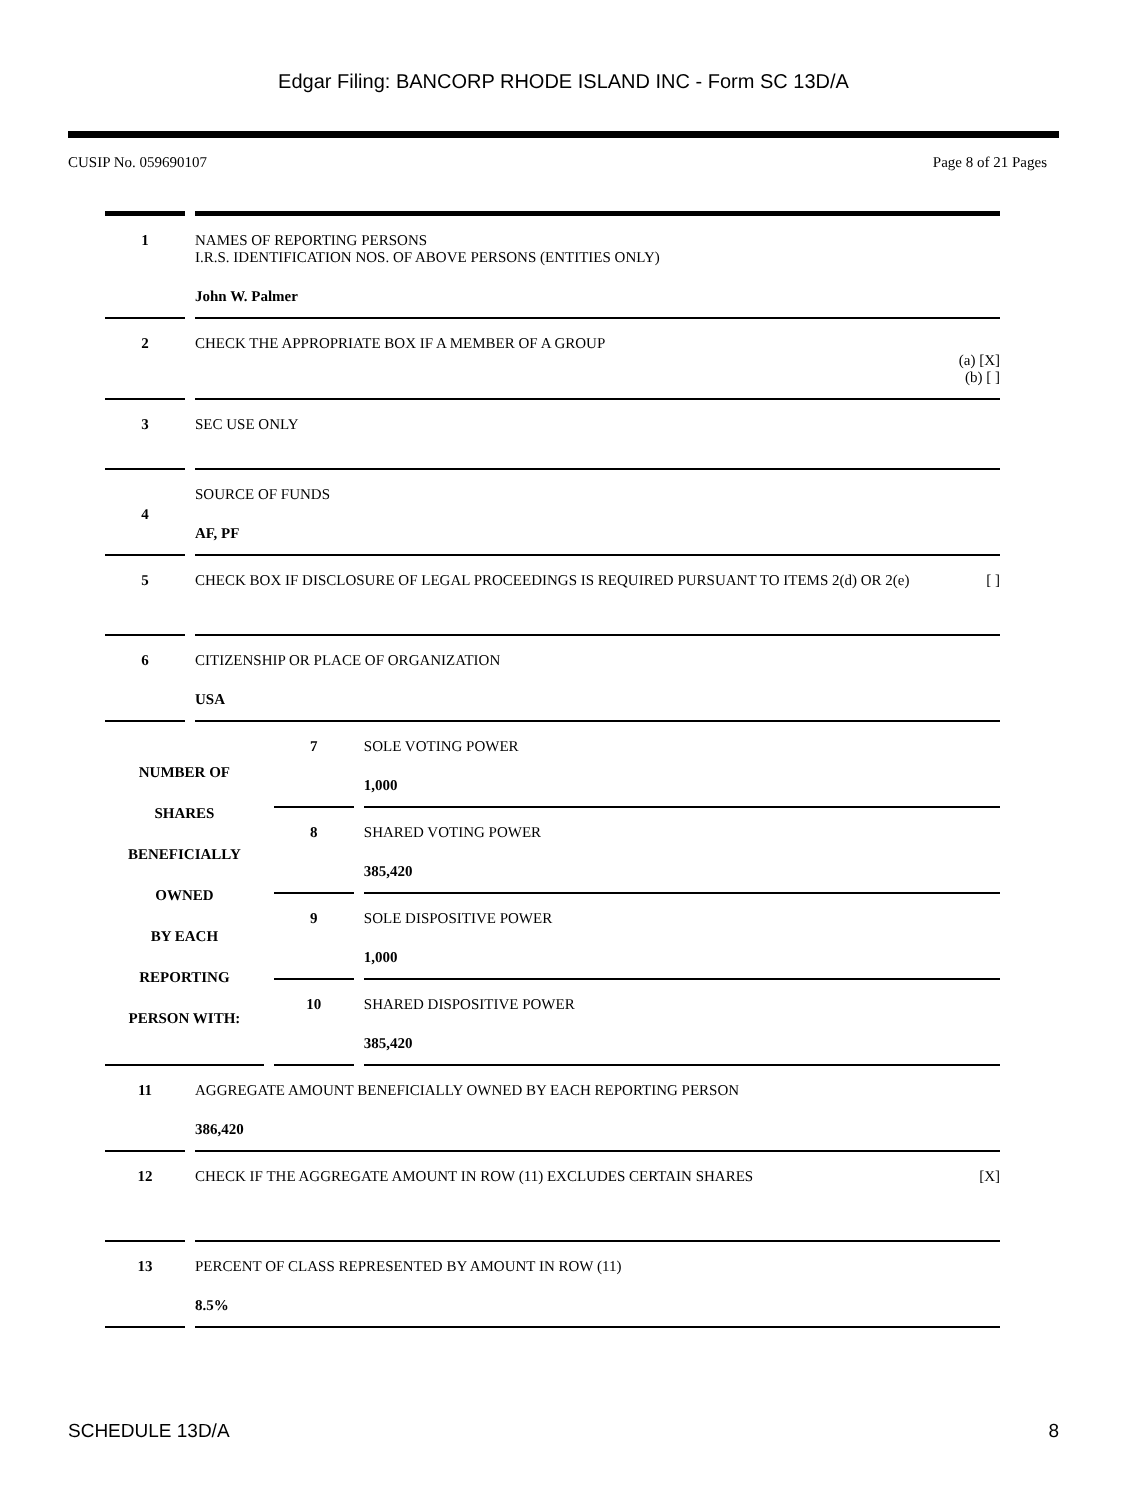Edgar Filing: BANCORP RHODE ISLAND INC - Form SC 13D/A
CUSIP No. 059690107 Page 8 of 21 Pages
| 1 | NAMES OF REPORTING PERSONS I.R.S. IDENTIFICATION NOS. OF ABOVE PERSONS (ENTITIES ONLY) John W. Palmer | | |
| 2 | CHECK THE APPROPRIATE BOX IF A MEMBER OF A GROUP (a) [X] (b) [ ] | | |
| 3 | SEC USE ONLY | | |
| 4 | SOURCE OF FUNDS AF, PF | | |
| 5 | CHECK BOX IF DISCLOSURE OF LEGAL PROCEEDINGS IS REQUIRED PURSUANT TO ITEMS 2(d) OR 2(e) [ ] | | |
| 6 | CITIZENSHIP OR PLACE OF ORGANIZATION USA | | |
| NUMBER OF SHARES BENEFICIALLY OWNED BY EACH REPORTING PERSON WITH: | | 7 | SOLE VOTING POWER 1,000 |
| | | 8 | SHARED VOTING POWER 385,420 |
| | | 9 | SOLE DISPOSITIVE POWER 1,000 |
| | | 10 | SHARED DISPOSITIVE POWER 385,420 |
| 11 | AGGREGATE AMOUNT BENEFICIALLY OWNED BY EACH REPORTING PERSON 386,420 | | |
| 12 | CHECK IF THE AGGREGATE AMOUNT IN ROW (11) EXCLUDES CERTAIN SHARES [X] | | |
| 13 | PERCENT OF CLASS REPRESENTED BY AMOUNT IN ROW (11) 8.5% | | |
SCHEDULE 13D/A 8